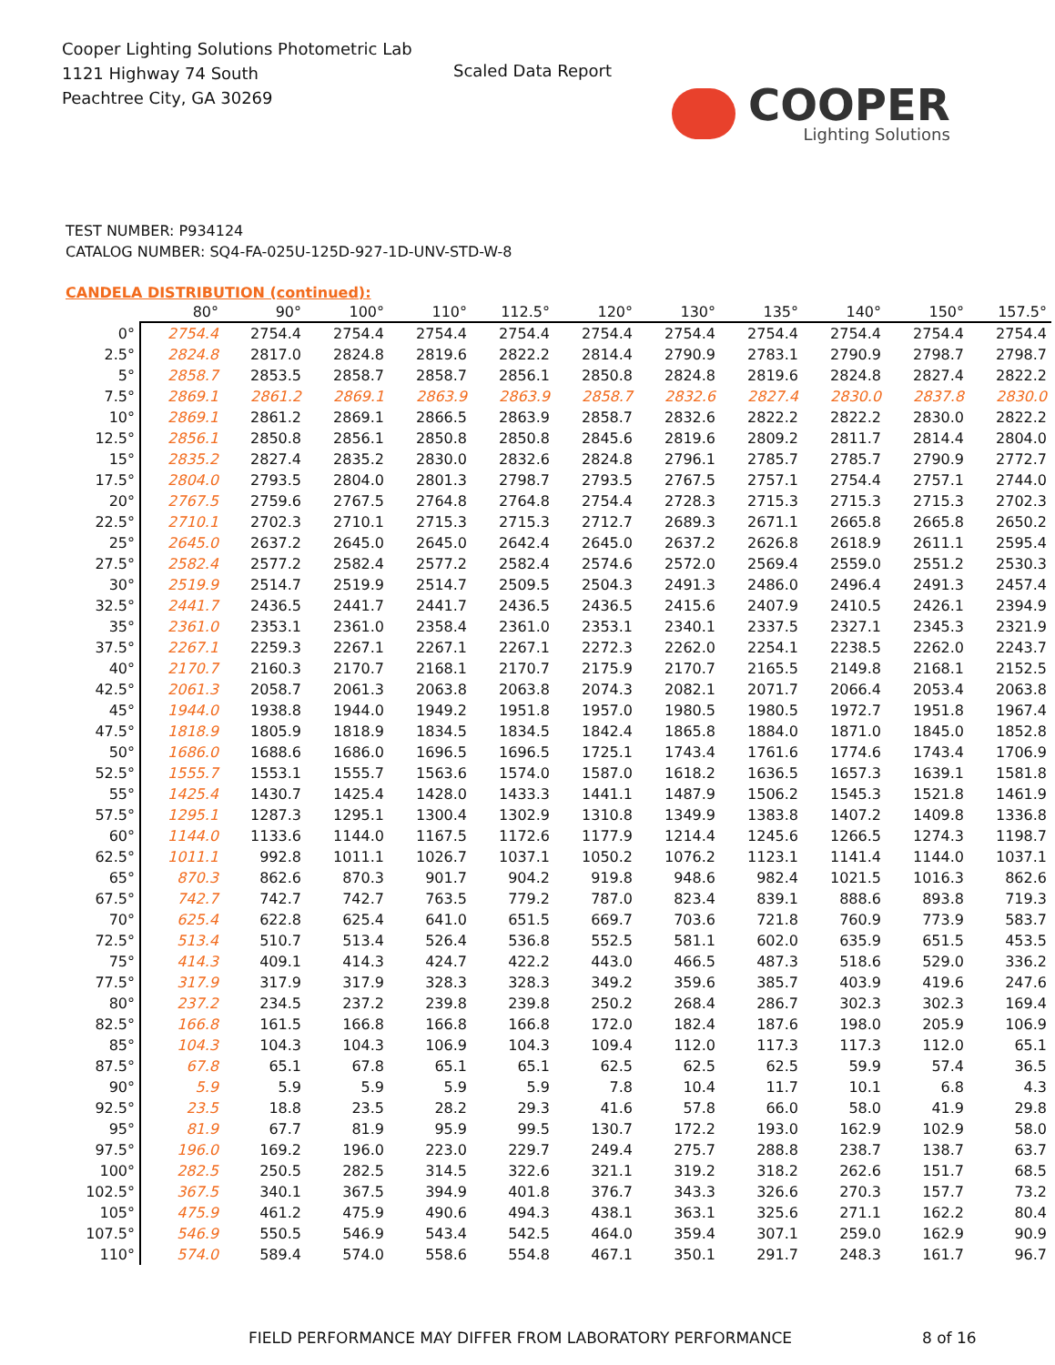Cooper Lighting Solutions Photometric Lab
1121 Highway 74 South
Peachtree City, GA 30269
Scaled Data Report
COOPER
Lighting Solutions
TEST NUMBER: P934124
CATALOG NUMBER: SQ4-FA-025U-125D-927-1D-UNV-STD-W-8
CANDELA DISTRIBUTION (continued):
| | 80° | 90° | 100° | 110° | 112.5° | 120° | 130° | 135° | 140° | 150° | 157.5° |
| --- | --- | --- | --- | --- | --- | --- | --- | --- | --- | --- | --- |
| 0° | 2754.4 | 2754.4 | 2754.4 | 2754.4 | 2754.4 | 2754.4 | 2754.4 | 2754.4 | 2754.4 | 2754.4 | 2754.4 |
| 2.5° | 2824.8 | 2817.0 | 2824.8 | 2819.6 | 2822.2 | 2814.4 | 2790.9 | 2783.1 | 2790.9 | 2798.7 | 2798.7 |
| 5° | 2858.7 | 2853.5 | 2858.7 | 2858.7 | 2856.1 | 2850.8 | 2824.8 | 2819.6 | 2824.8 | 2827.4 | 2822.2 |
| 7.5° | 2869.1 | 2861.2 | 2869.1 | 2863.9 | 2863.9 | 2858.7 | 2832.6 | 2827.4 | 2830.0 | 2837.8 | 2830.0 |
| 10° | 2869.1 | 2861.2 | 2869.1 | 2866.5 | 2863.9 | 2858.7 | 2832.6 | 2822.2 | 2822.2 | 2830.0 | 2822.2 |
| 12.5° | 2856.1 | 2850.8 | 2856.1 | 2850.8 | 2850.8 | 2845.6 | 2819.6 | 2809.2 | 2811.7 | 2814.4 | 2804.0 |
| 15° | 2835.2 | 2827.4 | 2835.2 | 2830.0 | 2832.6 | 2824.8 | 2796.1 | 2785.7 | 2785.7 | 2790.9 | 2772.7 |
| 17.5° | 2804.0 | 2793.5 | 2804.0 | 2801.3 | 2798.7 | 2793.5 | 2767.5 | 2757.1 | 2754.4 | 2757.1 | 2744.0 |
| 20° | 2767.5 | 2759.6 | 2767.5 | 2764.8 | 2764.8 | 2754.4 | 2728.3 | 2715.3 | 2715.3 | 2715.3 | 2702.3 |
| 22.5° | 2710.1 | 2702.3 | 2710.1 | 2715.3 | 2715.3 | 2712.7 | 2689.3 | 2671.1 | 2665.8 | 2665.8 | 2650.2 |
| 25° | 2645.0 | 2637.2 | 2645.0 | 2645.0 | 2642.4 | 2645.0 | 2637.2 | 2626.8 | 2618.9 | 2611.1 | 2595.4 |
| 27.5° | 2582.4 | 2577.2 | 2582.4 | 2577.2 | 2582.4 | 2574.6 | 2572.0 | 2569.4 | 2559.0 | 2551.2 | 2530.3 |
| 30° | 2519.9 | 2514.7 | 2519.9 | 2514.7 | 2509.5 | 2504.3 | 2491.3 | 2486.0 | 2496.4 | 2491.3 | 2457.4 |
| 32.5° | 2441.7 | 2436.5 | 2441.7 | 2441.7 | 2436.5 | 2436.5 | 2415.6 | 2407.9 | 2410.5 | 2426.1 | 2394.9 |
| 35° | 2361.0 | 2353.1 | 2361.0 | 2358.4 | 2361.0 | 2353.1 | 2340.1 | 2337.5 | 2327.1 | 2345.3 | 2321.9 |
| 37.5° | 2267.1 | 2259.3 | 2267.1 | 2267.1 | 2267.1 | 2272.3 | 2262.0 | 2254.1 | 2238.5 | 2262.0 | 2243.7 |
| 40° | 2170.7 | 2160.3 | 2170.7 | 2168.1 | 2170.7 | 2175.9 | 2170.7 | 2165.5 | 2149.8 | 2168.1 | 2152.5 |
| 42.5° | 2061.3 | 2058.7 | 2061.3 | 2063.8 | 2063.8 | 2074.3 | 2082.1 | 2071.7 | 2066.4 | 2053.4 | 2063.8 |
| 45° | 1944.0 | 1938.8 | 1944.0 | 1949.2 | 1951.8 | 1957.0 | 1980.5 | 1980.5 | 1972.7 | 1951.8 | 1967.4 |
| 47.5° | 1818.9 | 1805.9 | 1818.9 | 1834.5 | 1834.5 | 1842.4 | 1865.8 | 1884.0 | 1871.0 | 1845.0 | 1852.8 |
| 50° | 1686.0 | 1688.6 | 1686.0 | 1696.5 | 1696.5 | 1725.1 | 1743.4 | 1761.6 | 1774.6 | 1743.4 | 1706.9 |
| 52.5° | 1555.7 | 1553.1 | 1555.7 | 1563.6 | 1574.0 | 1587.0 | 1618.2 | 1636.5 | 1657.3 | 1639.1 | 1581.8 |
| 55° | 1425.4 | 1430.7 | 1425.4 | 1428.0 | 1433.3 | 1441.1 | 1487.9 | 1506.2 | 1545.3 | 1521.8 | 1461.9 |
| 57.5° | 1295.1 | 1287.3 | 1295.1 | 1300.4 | 1302.9 | 1310.8 | 1349.9 | 1383.8 | 1407.2 | 1409.8 | 1336.8 |
| 60° | 1144.0 | 1133.6 | 1144.0 | 1167.5 | 1172.6 | 1177.9 | 1214.4 | 1245.6 | 1266.5 | 1274.3 | 1198.7 |
| 62.5° | 1011.1 | 992.8 | 1011.1 | 1026.7 | 1037.1 | 1050.2 | 1076.2 | 1123.1 | 1141.4 | 1144.0 | 1037.1 |
| 65° | 870.3 | 862.6 | 870.3 | 901.7 | 904.2 | 919.8 | 948.6 | 982.4 | 1021.5 | 1016.3 | 862.6 |
| 67.5° | 742.7 | 742.7 | 742.7 | 763.5 | 779.2 | 787.0 | 823.4 | 839.1 | 888.6 | 893.8 | 719.3 |
| 70° | 625.4 | 622.8 | 625.4 | 641.0 | 651.5 | 669.7 | 703.6 | 721.8 | 760.9 | 773.9 | 583.7 |
| 72.5° | 513.4 | 510.7 | 513.4 | 526.4 | 536.8 | 552.5 | 581.1 | 602.0 | 635.9 | 651.5 | 453.5 |
| 75° | 414.3 | 409.1 | 414.3 | 424.7 | 422.2 | 443.0 | 466.5 | 487.3 | 518.6 | 529.0 | 336.2 |
| 77.5° | 317.9 | 317.9 | 317.9 | 328.3 | 328.3 | 349.2 | 359.6 | 385.7 | 403.9 | 419.6 | 247.6 |
| 80° | 237.2 | 234.5 | 237.2 | 239.8 | 239.8 | 250.2 | 268.4 | 286.7 | 302.3 | 302.3 | 169.4 |
| 82.5° | 166.8 | 161.5 | 166.8 | 166.8 | 166.8 | 172.0 | 182.4 | 187.6 | 198.0 | 205.9 | 106.9 |
| 85° | 104.3 | 104.3 | 104.3 | 106.9 | 104.3 | 109.4 | 112.0 | 117.3 | 117.3 | 112.0 | 65.1 |
| 87.5° | 67.8 | 65.1 | 67.8 | 65.1 | 65.1 | 62.5 | 62.5 | 62.5 | 59.9 | 57.4 | 36.5 |
| 90° | 5.9 | 5.9 | 5.9 | 5.9 | 5.9 | 7.8 | 10.4 | 11.7 | 10.1 | 6.8 | 4.3 |
| 92.5° | 23.5 | 18.8 | 23.5 | 28.2 | 29.3 | 41.6 | 57.8 | 66.0 | 58.0 | 41.9 | 29.8 |
| 95° | 81.9 | 67.7 | 81.9 | 95.9 | 99.5 | 130.7 | 172.2 | 193.0 | 162.9 | 102.9 | 58.0 |
| 97.5° | 196.0 | 169.2 | 196.0 | 223.0 | 229.7 | 249.4 | 275.7 | 288.8 | 238.7 | 138.7 | 63.7 |
| 100° | 282.5 | 250.5 | 282.5 | 314.5 | 322.6 | 321.1 | 319.2 | 318.2 | 262.6 | 151.7 | 68.5 |
| 102.5° | 367.5 | 340.1 | 367.5 | 394.9 | 401.8 | 376.7 | 343.3 | 326.6 | 270.3 | 157.7 | 73.2 |
| 105° | 475.9 | 461.2 | 475.9 | 490.6 | 494.3 | 438.1 | 363.1 | 325.6 | 271.1 | 162.2 | 80.4 |
| 107.5° | 546.9 | 550.5 | 546.9 | 543.4 | 542.5 | 464.0 | 359.4 | 307.1 | 259.0 | 162.9 | 90.9 |
| 110° | 574.0 | 589.4 | 574.0 | 558.6 | 554.8 | 467.1 | 350.1 | 291.7 | 248.3 | 161.7 | 96.7 |
FIELD PERFORMANCE MAY DIFFER FROM LABORATORY PERFORMANCE 8 of 16